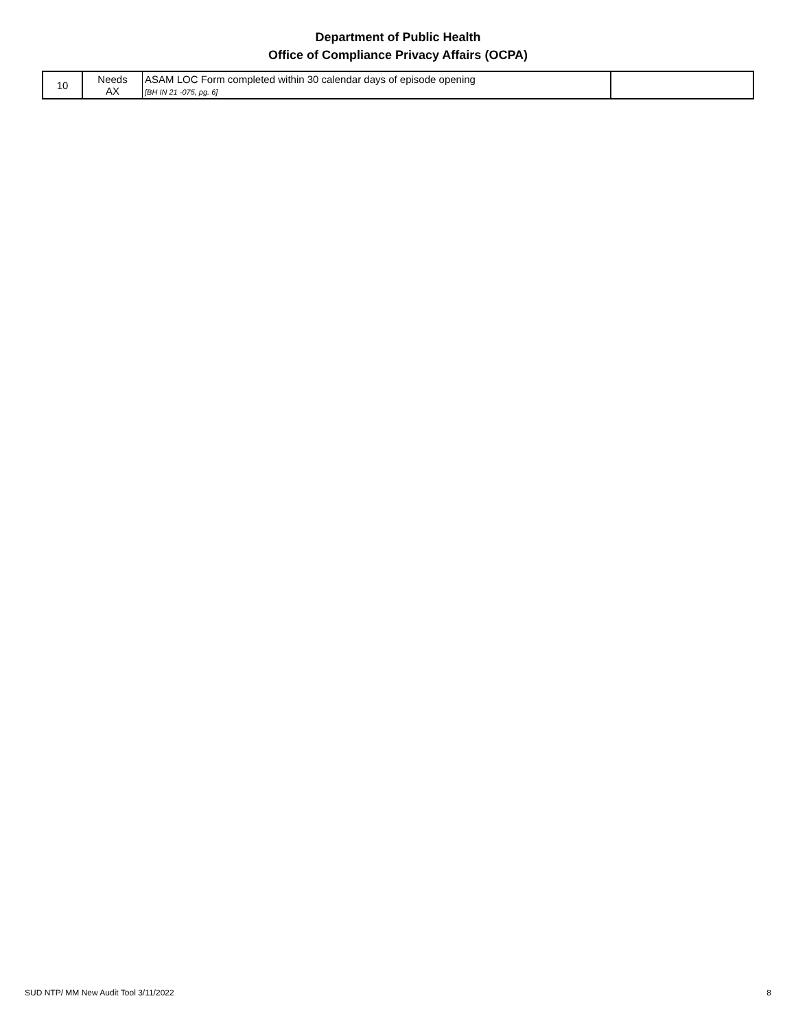Department of Public Health
Office of Compliance Privacy Affairs (OCPA)
| 10 | Needs AX | ASAM LOC Form completed within 30 calendar days of episode opening [BH IN 21 -075, pg. 6] | |
SUD NTP/ MM New Audit Tool 3/11/2022 8